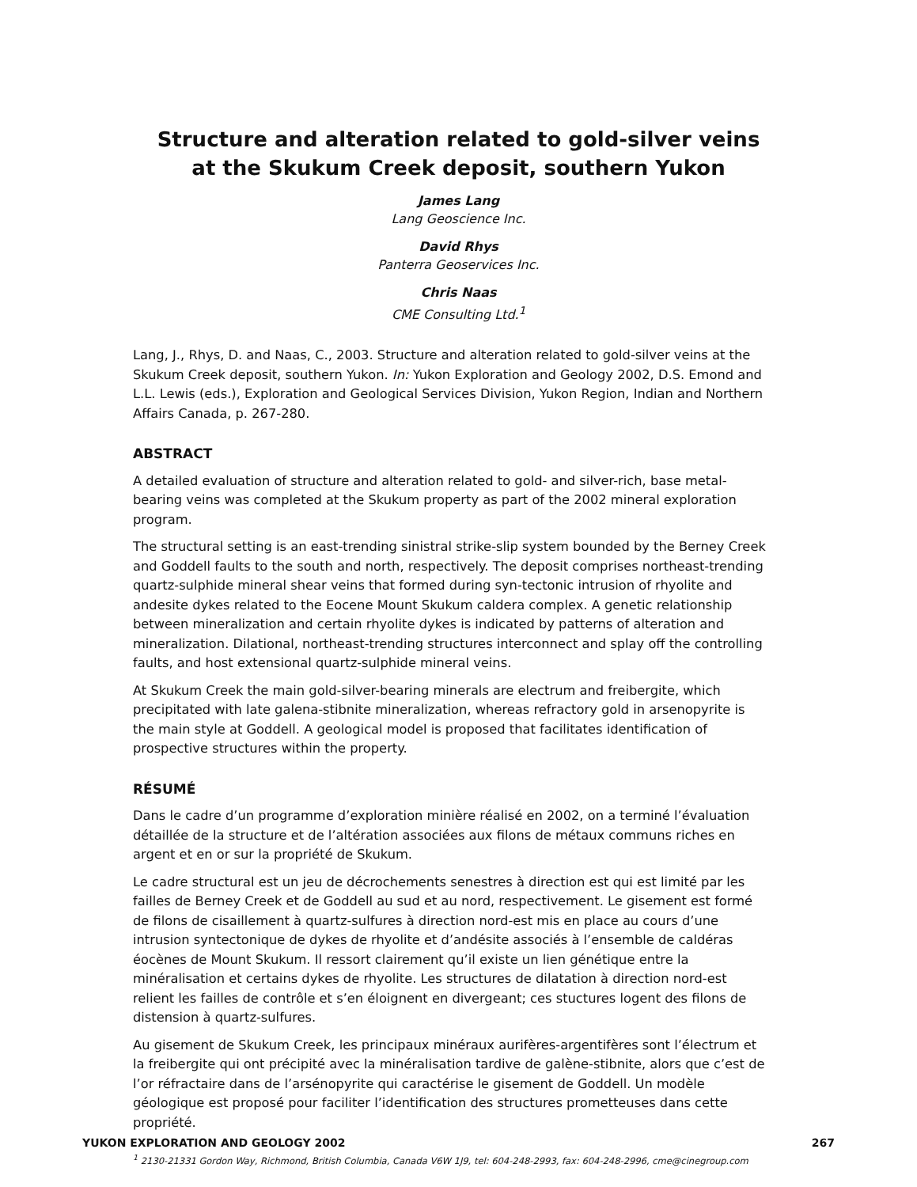Structure and alteration related to gold-silver veins
at the Skukum Creek deposit, southern Yukon
James Lang
Lang Geoscience Inc.
David Rhys
Panterra Geoservices Inc.
Chris Naas
CME Consulting Ltd.<sup>1</sup>
Lang, J., Rhys, D. and Naas, C., 2003. Structure and alteration related to gold-silver veins at the Skukum Creek deposit, southern Yukon. In: Yukon Exploration and Geology 2002, D.S. Emond and L.L. Lewis (eds.), Exploration and Geological Services Division, Yukon Region, Indian and Northern Affairs Canada, p. 267-280.
ABSTRACT
A detailed evaluation of structure and alteration related to gold- and silver-rich, base metal-bearing veins was completed at the Skukum property as part of the 2002 mineral exploration program.
The structural setting is an east-trending sinistral strike-slip system bounded by the Berney Creek and Goddell faults to the south and north, respectively. The deposit comprises northeast-trending quartz-sulphide mineral shear veins that formed during syn-tectonic intrusion of rhyolite and andesite dykes related to the Eocene Mount Skukum caldera complex. A genetic relationship between mineralization and certain rhyolite dykes is indicated by patterns of alteration and mineralization. Dilational, northeast-trending structures interconnect and splay off the controlling faults, and host extensional quartz-sulphide mineral veins.
At Skukum Creek the main gold-silver-bearing minerals are electrum and freibergite, which precipitated with late galena-stibnite mineralization, whereas refractory gold in arsenopyrite is the main style at Goddell. A geological model is proposed that facilitates identification of prospective structures within the property.
RÉSUMÉ
Dans le cadre d’un programme d’exploration minière réalisé en 2002, on a terminé l’évaluation détaillée de la structure et de l’altération associées aux filons de métaux communs riches en argent et en or sur la propriété de Skukum.
Le cadre structural est un jeu de décrochements senestres à direction est qui est limité par les failles de Berney Creek et de Goddell au sud et au nord, respectivement. Le gisement est formé de filons de cisaillement à quartz-sulfures à direction nord-est mis en place au cours d’une intrusion syntectonique de dykes de rhyolite et d’andésite associés à l’ensemble de caldéras éocènes de Mount Skukum. Il ressort clairement qu’il existe un lien génétique entre la minéralisation et certains dykes de rhyolite. Les structures de dilatation à direction nord-est relient les failles de contrôle et s’en éloignent en divergeant; ces stuctures logent des filons de distension à quartz-sulfures.
Au gisement de Skukum Creek, les principaux minéraux aurifères-argentifères sont l’électrum et la freibergite qui ont précipité avec la minéralisation tardive de galène-stibnite, alors que c’est de l’or réfractaire dans de l’arsénopyrite qui caractérise le gisement de Goddell. Un modèle géologique est proposé pour faciliter l’identification des structures prometteuses dans cette propriété.
<sup>1</sup> 2130-21331 Gordon Way, Richmond, British Columbia, Canada V6W 1J9, tel: 604-248-2993, fax: 604-248-2996, cme@cinegroup.com
YUKON EXPLORATION AND GEOLOGY 2002 267